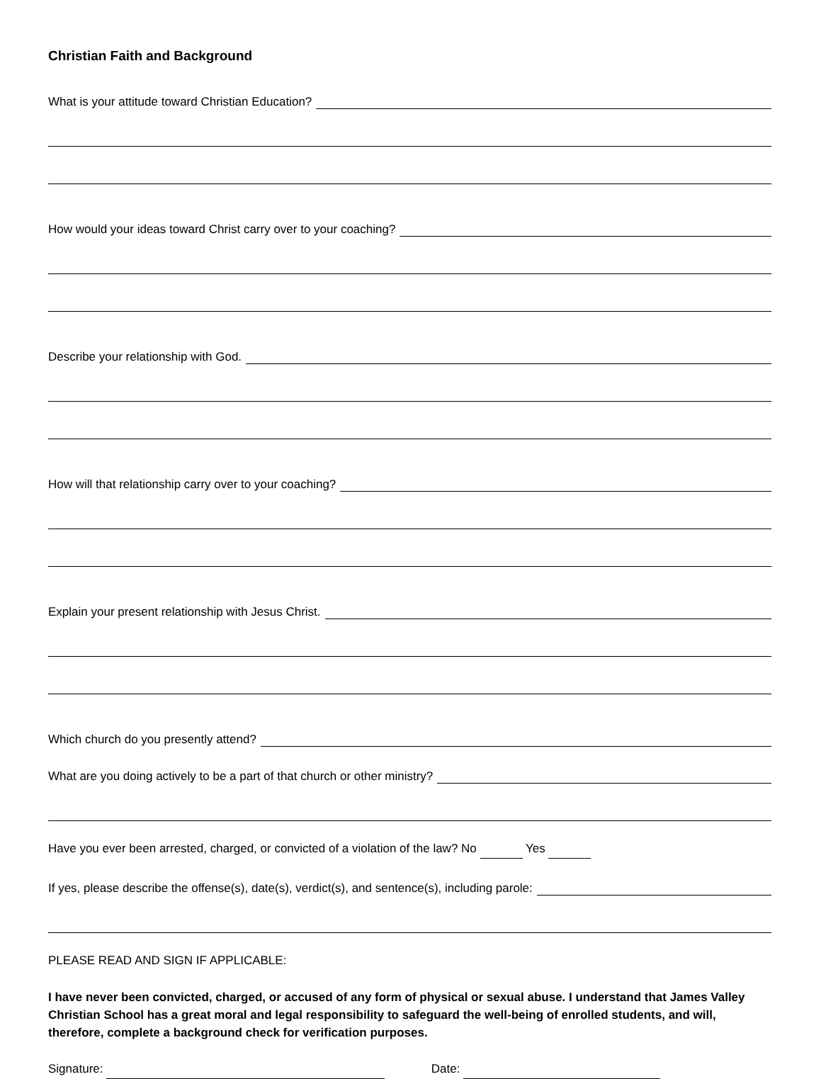Christian Faith and Background
What is your attitude toward Christian Education?
How would your ideas toward Christ carry over to your coaching?
Describe your relationship with God.
How will that relationship carry over to your coaching?
Explain your present relationship with Jesus Christ.
Which church do you presently attend?
What are you doing actively to be a part of that church or other ministry?
Have you ever been arrested, charged, or convicted of a violation of the law? No Yes
If yes, please describe the offense(s), date(s), verdict(s), and sentence(s), including parole:
PLEASE READ AND SIGN IF APPLICABLE:
I have never been convicted, charged, or accused of any form of physical or sexual abuse. I understand that James Valley Christian School has a great moral and legal responsibility to safeguard the well-being of enrolled students, and will, therefore, complete a background check for verification purposes.
Signature: Date: